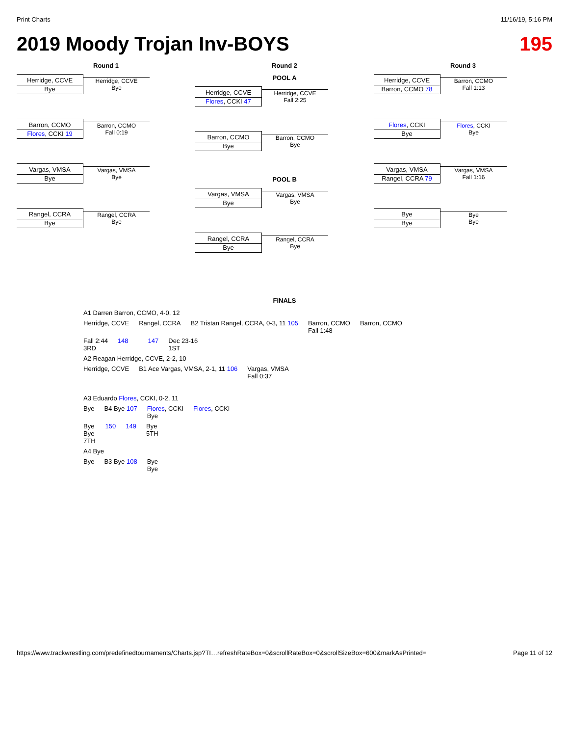Print Charts 11/16/19, 5:16 PM
2019 Moody Trojan Inv-BOYS 195
Round 1
Herridge, CCVE
Bye
Herridge, CCVE
Bye
Barron, CCMO
Flores, CCKI 19
Barron, CCMO
Fall 0:19
Vargas, VMSA
Bye
Vargas, VMSA
Bye
Rangel, CCRA
Bye
Rangel, CCRA
Bye
Round 2
POOL A
Herridge, CCVE
Flores, CCKI 47
Herridge, CCVE
Fall 2:25
Barron, CCMO
Bye
Barron, CCMO
Bye
POOL B
Vargas, VMSA
Bye
Vargas, VMSA
Bye
Rangel, CCRA
Bye
Rangel, CCRA
Bye
Round 3
Herridge, CCVE
Barron, CCMO 78
Barron, CCMO
Fall 1:13
Flores, CCKI
Bye
Flores, CCKI
Bye
Vargas, VMSA
Rangel, CCRA 79
Vargas, VMSA
Fall 1:16
Bye
Bye
Bye
Bye
FINALS
A1 Darren Barron, CCMO, 4-0, 12
Herridge, CCVE Rangel, CCRA B2 Tristan Rangel, CCRA, 0-3, 11 105 Barron, CCMO
Fall 1:48 Barron, CCMO
Fall 2:44
3RD 148 147 Dec 23-16
1ST
A2 Reagan Herridge, CCVE, 2-2, 10
Herridge, CCVE B1 Ace Vargas, VMSA, 2-1, 11 106 Vargas, VMSA
Fall 0:37
A3 Eduardo Flores, CCKI, 0-2, 11
Bye B4 Bye 107 Flores, CCKI
Bye Flores, CCKI
Bye
Bye
7TH 150 149 Bye
5TH
A4 Bye
Bye B3 Bye 108 Bye
Bye
https://www.trackwrestling.com/predefinedtournaments/Charts.jsp?TI…refreshRateBox=0&scrollRateBox=0&scrollSizeBox=600&markAsPrinted= Page 11 of 12